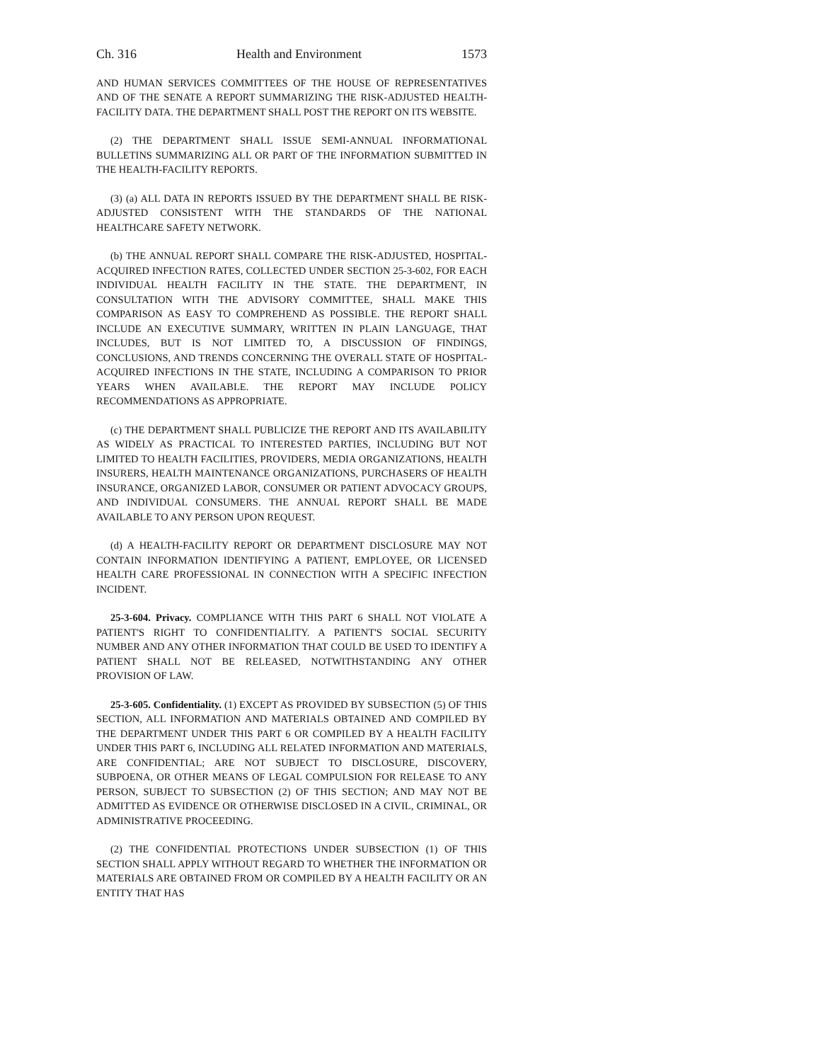Ch. 316 Health and Environment 1573
AND HUMAN SERVICES COMMITTEES OF THE HOUSE OF REPRESENTATIVES AND OF THE SENATE A REPORT SUMMARIZING THE RISK-ADJUSTED HEALTH-FACILITY DATA. THE DEPARTMENT SHALL POST THE REPORT ON ITS WEBSITE.
(2) THE DEPARTMENT SHALL ISSUE SEMI-ANNUAL INFORMATIONAL BULLETINS SUMMARIZING ALL OR PART OF THE INFORMATION SUBMITTED IN THE HEALTH-FACILITY REPORTS.
(3) (a) ALL DATA IN REPORTS ISSUED BY THE DEPARTMENT SHALL BE RISK-ADJUSTED CONSISTENT WITH THE STANDARDS OF THE NATIONAL HEALTHCARE SAFETY NETWORK.
(b) THE ANNUAL REPORT SHALL COMPARE THE RISK-ADJUSTED, HOSPITAL-ACQUIRED INFECTION RATES, COLLECTED UNDER SECTION 25-3-602, FOR EACH INDIVIDUAL HEALTH FACILITY IN THE STATE. THE DEPARTMENT, IN CONSULTATION WITH THE ADVISORY COMMITTEE, SHALL MAKE THIS COMPARISON AS EASY TO COMPREHEND AS POSSIBLE. THE REPORT SHALL INCLUDE AN EXECUTIVE SUMMARY, WRITTEN IN PLAIN LANGUAGE, THAT INCLUDES, BUT IS NOT LIMITED TO, A DISCUSSION OF FINDINGS, CONCLUSIONS, AND TRENDS CONCERNING THE OVERALL STATE OF HOSPITAL-ACQUIRED INFECTIONS IN THE STATE, INCLUDING A COMPARISON TO PRIOR YEARS WHEN AVAILABLE. THE REPORT MAY INCLUDE POLICY RECOMMENDATIONS AS APPROPRIATE.
(c) THE DEPARTMENT SHALL PUBLICIZE THE REPORT AND ITS AVAILABILITY AS WIDELY AS PRACTICAL TO INTERESTED PARTIES, INCLUDING BUT NOT LIMITED TO HEALTH FACILITIES, PROVIDERS, MEDIA ORGANIZATIONS, HEALTH INSURERS, HEALTH MAINTENANCE ORGANIZATIONS, PURCHASERS OF HEALTH INSURANCE, ORGANIZED LABOR, CONSUMER OR PATIENT ADVOCACY GROUPS, AND INDIVIDUAL CONSUMERS. THE ANNUAL REPORT SHALL BE MADE AVAILABLE TO ANY PERSON UPON REQUEST.
(d) A HEALTH-FACILITY REPORT OR DEPARTMENT DISCLOSURE MAY NOT CONTAIN INFORMATION IDENTIFYING A PATIENT, EMPLOYEE, OR LICENSED HEALTH CARE PROFESSIONAL IN CONNECTION WITH A SPECIFIC INFECTION INCIDENT.
25-3-604. Privacy. COMPLIANCE WITH THIS PART 6 SHALL NOT VIOLATE A PATIENT'S RIGHT TO CONFIDENTIALITY. A PATIENT'S SOCIAL SECURITY NUMBER AND ANY OTHER INFORMATION THAT COULD BE USED TO IDENTIFY A PATIENT SHALL NOT BE RELEASED, NOTWITHSTANDING ANY OTHER PROVISION OF LAW.
25-3-605. Confidentiality. (1) EXCEPT AS PROVIDED BY SUBSECTION (5) OF THIS SECTION, ALL INFORMATION AND MATERIALS OBTAINED AND COMPILED BY THE DEPARTMENT UNDER THIS PART 6 OR COMPILED BY A HEALTH FACILITY UNDER THIS PART 6, INCLUDING ALL RELATED INFORMATION AND MATERIALS, ARE CONFIDENTIAL; ARE NOT SUBJECT TO DISCLOSURE, DISCOVERY, SUBPOENA, OR OTHER MEANS OF LEGAL COMPULSION FOR RELEASE TO ANY PERSON, SUBJECT TO SUBSECTION (2) OF THIS SECTION; AND MAY NOT BE ADMITTED AS EVIDENCE OR OTHERWISE DISCLOSED IN A CIVIL, CRIMINAL, OR ADMINISTRATIVE PROCEEDING.
(2) THE CONFIDENTIAL PROTECTIONS UNDER SUBSECTION (1) OF THIS SECTION SHALL APPLY WITHOUT REGARD TO WHETHER THE INFORMATION OR MATERIALS ARE OBTAINED FROM OR COMPILED BY A HEALTH FACILITY OR AN ENTITY THAT HAS